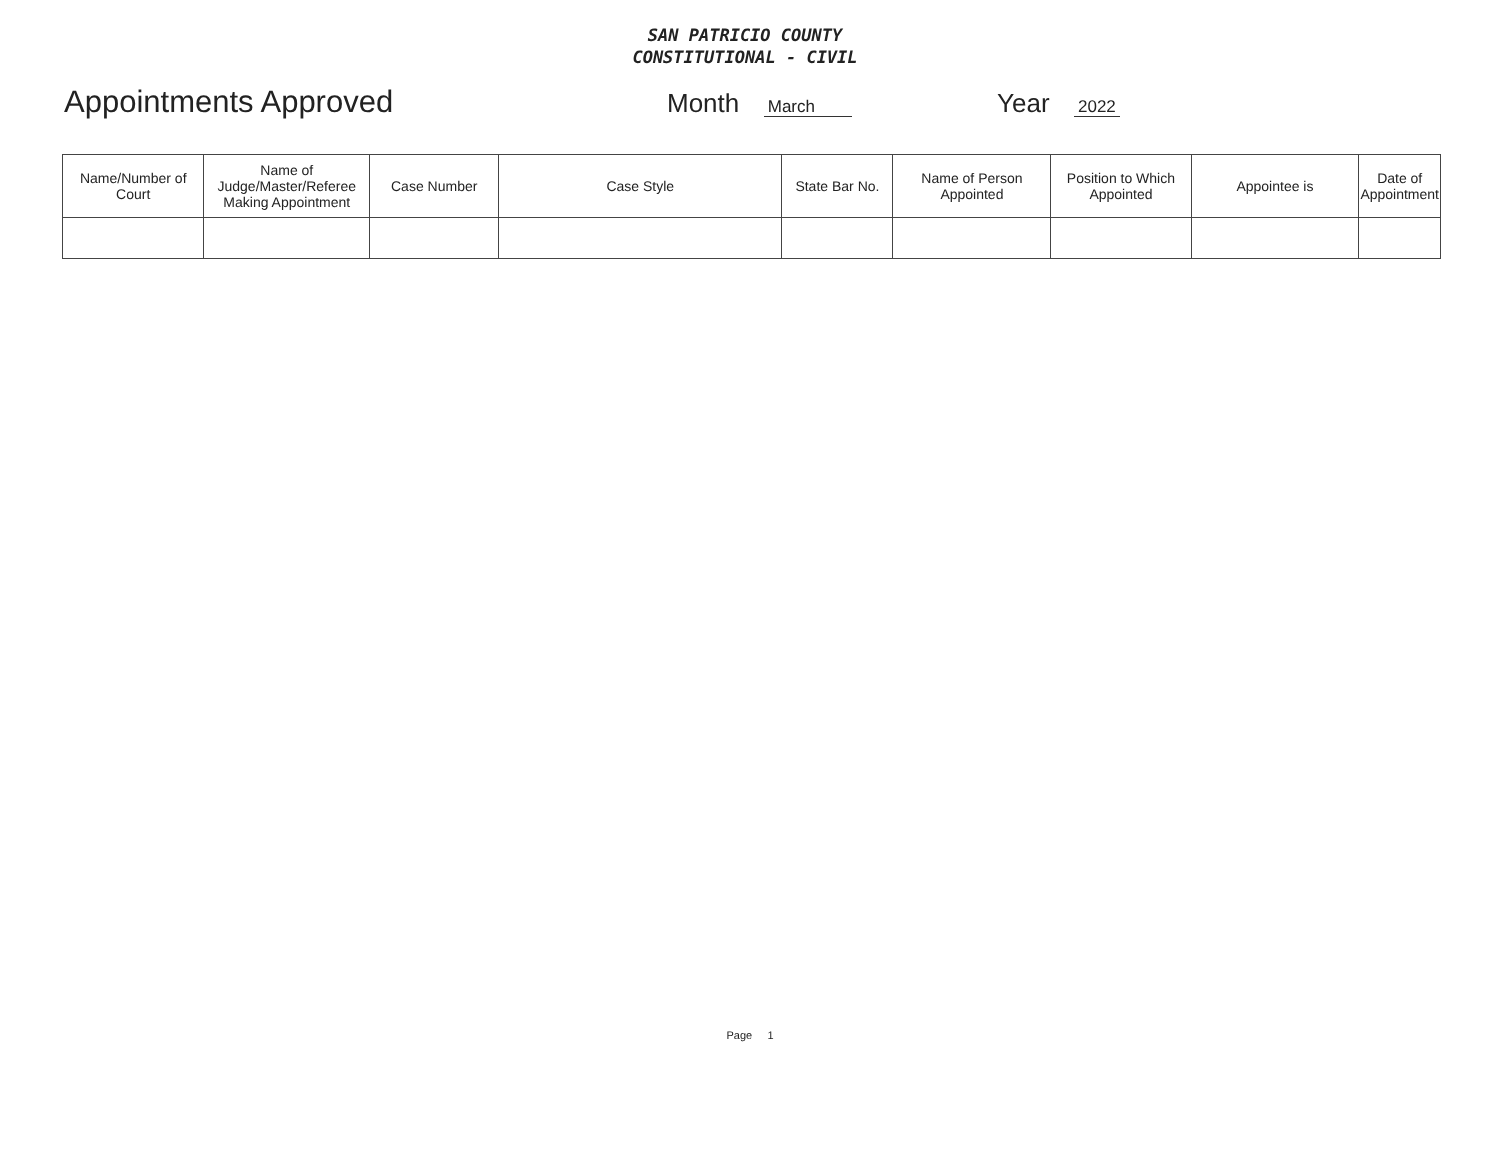SAN PATRICIO COUNTY
CONSTITUTIONAL - CIVIL
Appointments Approved
Month March
Year 2022
| Name/Number of Court | Name of Judge/Master/Referee Making Appointment | Case Number | Case Style | State Bar No. | Name of Person Appointed | Position to Which Appointed | Appointee is | Date of Appointment |
| --- | --- | --- | --- | --- | --- | --- | --- | --- |
Page 1